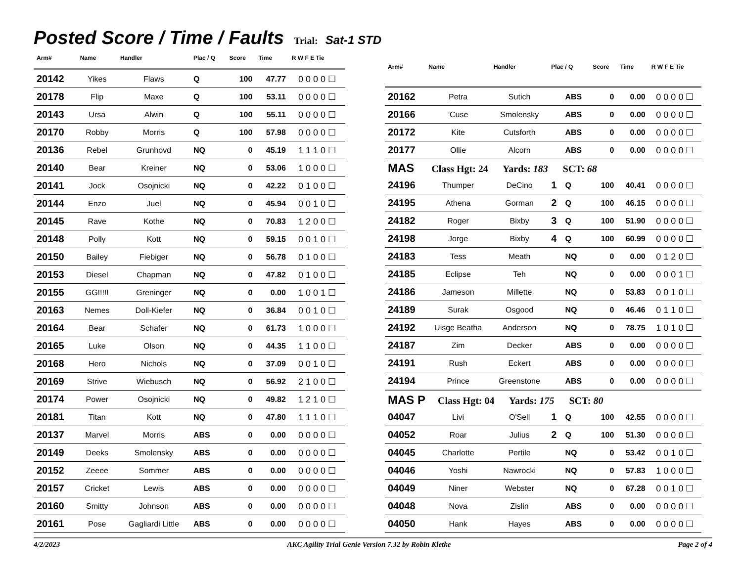Posted Score / Time / Faults
Trial: Sat-1 STD
| Arm# | Name | Handler | Plac / Q | Score | Time | R W F E Tie |
| --- | --- | --- | --- | --- | --- | --- |
| 20142 | Yikes | Flaws | Q | 100 | 47.77 | 0 0 0 0 ☐ |
| 20178 | Flip | Maxe | Q | 100 | 53.11 | 0 0 0 0 ☐ |
| 20143 | Ursa | Alwin | Q | 100 | 55.11 | 0 0 0 0 ☐ |
| 20170 | Robby | Morris | Q | 100 | 57.98 | 0 0 0 0 ☐ |
| 20136 | Rebel | Grunhovd | NQ | 0 | 45.19 | 1 1 1 0 ☐ |
| 20140 | Bear | Kreiner | NQ | 0 | 53.06 | 1 0 0 0 ☐ |
| 20141 | Jock | Osojnicki | NQ | 0 | 42.22 | 0 1 0 0 ☐ |
| 20144 | Enzo | Juel | NQ | 0 | 45.94 | 0 0 1 0 ☐ |
| 20145 | Rave | Kothe | NQ | 0 | 70.83 | 1 2 0 0 ☐ |
| 20148 | Polly | Kott | NQ | 0 | 59.15 | 0 0 1 0 ☐ |
| 20150 | Bailey | Fiebiger | NQ | 0 | 56.78 | 0 1 0 0 ☐ |
| 20153 | Diesel | Chapman | NQ | 0 | 47.82 | 0 1 0 0 ☐ |
| 20155 | GG!!!!! | Greninger | NQ | 0 | 0.00 | 1 0 0 1 ☐ |
| 20163 | Nemes | Doll-Kiefer | NQ | 0 | 36.84 | 0 0 1 0 ☐ |
| 20164 | Bear | Schafer | NQ | 0 | 61.73 | 1 0 0 0 ☐ |
| 20165 | Luke | Olson | NQ | 0 | 44.35 | 1 1 0 0 ☐ |
| 20168 | Hero | Nichols | NQ | 0 | 37.09 | 0 0 1 0 ☐ |
| 20169 | Strive | Wiebusch | NQ | 0 | 56.92 | 2 1 0 0 ☐ |
| 20174 | Power | Osojnicki | NQ | 0 | 49.82 | 1 2 1 0 ☐ |
| 20181 | Titan | Kott | NQ | 0 | 47.80 | 1 1 1 0 ☐ |
| 20137 | Marvel | Morris | ABS | 0 | 0.00 | 0 0 0 0 ☐ |
| 20149 | Deeks | Smolensky | ABS | 0 | 0.00 | 0 0 0 0 ☐ |
| 20152 | Zeeee | Sommer | ABS | 0 | 0.00 | 0 0 0 0 ☐ |
| 20157 | Cricket | Lewis | ABS | 0 | 0.00 | 0 0 0 0 ☐ |
| 20160 | Smitty | Johnson | ABS | 0 | 0.00 | 0 0 0 0 ☐ |
| 20161 | Pose | Gagliardi Little | ABS | 0 | 0.00 | 0 0 0 0 ☐ |
| Arm# | Name | Handler | Plac / Q | | Score | Time | R W F E Tie |
| --- | --- | --- | --- | --- | --- | --- | --- |
| 20162 | Petra | Sutich | | ABS | 0 | 0.00 | 0 0 0 0 ☐ |
| 20166 | 'Cuse | Smolensky | | ABS | 0 | 0.00 | 0 0 0 0 ☐ |
| 20172 | Kite | Cutsforth | | ABS | 0 | 0.00 | 0 0 0 0 ☐ |
| 20177 | Ollie | Alcorn | | ABS | 0 | 0.00 | 0 0 0 0 ☐ |
| MAS Class Hgt: 24 Yards: 183 SCT: 68 | | | | | | | |
| 24196 | Thumper | DeCino | 1 | Q | 100 | 40.41 | 0 0 0 0 ☐ |
| 24195 | Athena | Gorman | 2 | Q | 100 | 46.15 | 0 0 0 0 ☐ |
| 24182 | Roger | Bixby | 3 | Q | 100 | 51.90 | 0 0 0 0 ☐ |
| 24198 | Jorge | Bixby | 4 | Q | 100 | 60.99 | 0 0 0 0 ☐ |
| 24183 | Tess | Meath | | NQ | 0 | 0.00 | 0 1 2 0 ☐ |
| 24185 | Eclipse | Teh | | NQ | 0 | 0.00 | 0 0 0 1 ☐ |
| 24186 | Jameson | Millette | | NQ | 0 | 53.83 | 0 0 1 0 ☐ |
| 24189 | Surak | Osgood | | NQ | 0 | 46.46 | 0 1 1 0 ☐ |
| 24192 | Uisge Beatha | Anderson | | NQ | 0 | 78.75 | 1 0 1 0 ☐ |
| 24187 | Zim | Decker | | ABS | 0 | 0.00 | 0 0 0 0 ☐ |
| 24191 | Rush | Eckert | | ABS | 0 | 0.00 | 0 0 0 0 ☐ |
| 24194 | Prince | Greenstone | | ABS | 0 | 0.00 | 0 0 0 0 ☐ |
| MAS P Class Hgt: 04 Yards: 175 SCT: 80 | | | | | | | |
| 04047 | Livi | O'Sell | 1 | Q | 100 | 42.55 | 0 0 0 0 ☐ |
| 04052 | Roar | Julius | 2 | Q | 100 | 51.30 | 0 0 0 0 ☐ |
| 04045 | Charlotte | Pertile | | NQ | 0 | 53.42 | 0 0 1 0 ☐ |
| 04046 | Yoshi | Nawrocki | | NQ | 0 | 57.83 | 1 0 0 0 ☐ |
| 04049 | Niner | Webster | | NQ | 0 | 67.28 | 0 0 1 0 ☐ |
| 04048 | Nova | Zislin | | ABS | 0 | 0.00 | 0 0 0 0 ☐ |
| 04050 | Hank | Hayes | | ABS | 0 | 0.00 | 0 0 0 0 ☐ |
4/2/2023 AKC Agility Trial Genie Version 7.32 by Robin Kletke Page 2 of 4